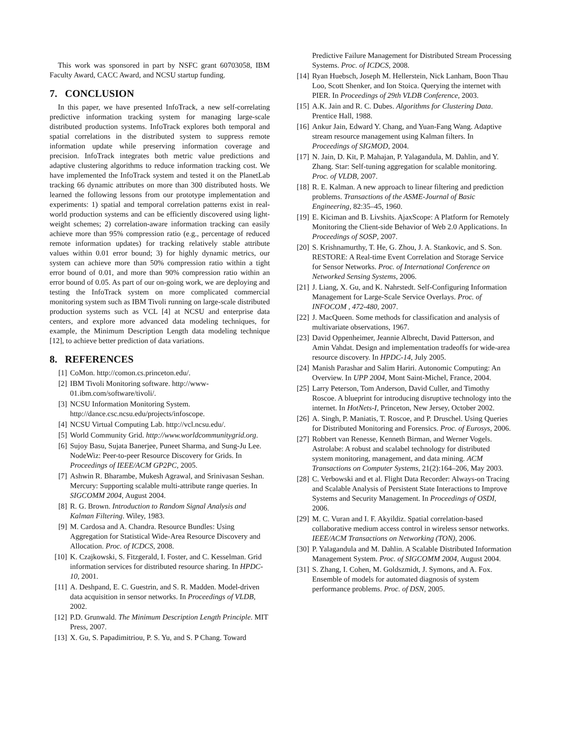This work was sponsored in part by NSFC grant 60703058, IBM Faculty Award, CACC Award, and NCSU startup funding.
7. CONCLUSION
In this paper, we have presented InfoTrack, a new self-correlating predictive information tracking system for managing large-scale distributed production systems. InfoTrack explores both temporal and spatial correlations in the distributed system to suppress remote information update while preserving information coverage and precision. InfoTrack integrates both metric value predictions and adaptive clustering algorithms to reduce information tracking cost. We have implemented the InfoTrack system and tested it on the PlanetLab tracking 66 dynamic attributes on more than 300 distributed hosts. We learned the following lessons from our prototype implementation and experiments: 1) spatial and temporal correlation patterns exist in real-world production systems and can be efficiently discovered using light-weight schemes; 2) correlation-aware information tracking can easily achieve more than 95% compression ratio (e.g., percentage of reduced remote information updates) for tracking relatively stable attribute values within 0.01 error bound; 3) for highly dynamic metrics, our system can achieve more than 50% compression ratio within a tight error bound of 0.01, and more than 90% compression ratio within an error bound of 0.05. As part of our on-going work, we are deploying and testing the InfoTrack system on more complicated commercial monitoring system such as IBM Tivoli running on large-scale distributed production systems such as VCL [4] at NCSU and enterprise data centers, and explore more advanced data modeling techniques, for example, the Minimum Description Length data modeling technique [12], to achieve better prediction of data variations.
8. REFERENCES
[1] CoMon. http://comon.cs.princeton.edu/.
[2] IBM Tivoli Monitoring software. http://www-01.ibm.com/software/tivoli/.
[3] NCSU Information Monitoring System. http://dance.csc.ncsu.edu/projects/infoscope.
[4] NCSU Virtual Computing Lab. http://vcl.ncsu.edu/.
[5] World Community Grid. http://www.worldcommunitygrid.org.
[6] Sujoy Basu, Sujata Banerjee, Puneet Sharma, and Sung-Ju Lee. NodeWiz: Peer-to-peer Resource Discovery for Grids. In Proceedings of IEEE/ACM GP2PC, 2005.
[7] Ashwin R. Bharambe, Mukesh Agrawal, and Srinivasan Seshan. Mercury: Supporting scalable multi-attribute range queries. In SIGCOMM 2004, August 2004.
[8] R. G. Brown. Introduction to Random Signal Analysis and Kalman Filtering. Wiley, 1983.
[9] M. Cardosa and A. Chandra. Resource Bundles: Using Aggregation for Statistical Wide-Area Resource Discovery and Allocation. Proc. of ICDCS, 2008.
[10] K. Czajkowski, S. Fitzgerald, I. Foster, and C. Kesselman. Grid information services for distributed resource sharing. In HPDC-10, 2001.
[11] A. Deshpand, E. C. Guestrin, and S. R. Madden. Model-driven data acquisition in sensor networks. In Proceedings of VLDB, 2002.
[12] P.D. Grunwald. The Minimum Description Length Principle. MIT Press, 2007.
[13] X. Gu, S. Papadimitriou, P. S. Yu, and S. P Chang. Toward
Predictive Failure Management for Distributed Stream Processing Systems. Proc. of ICDCS, 2008.
[14] Ryan Huebsch, Joseph M. Hellerstein, Nick Lanham, Boon Thau Loo, Scott Shenker, and Ion Stoica. Querying the internet with PIER. In Proceedings of 29th VLDB Conference, 2003.
[15] A.K. Jain and R. C. Dubes. Algorithms for Clustering Data. Prentice Hall, 1988.
[16] Ankur Jain, Edward Y. Chang, and Yuan-Fang Wang. Adaptive stream resource management using Kalman filters. In Proceedings of SIGMOD, 2004.
[17] N. Jain, D. Kit, P. Mahajan, P. Yalagandula, M. Dahlin, and Y. Zhang. Star: Self-tuning aggregation for scalable monitoring. Proc. of VLDB, 2007.
[18] R. E. Kalman. A new approach to linear filtering and prediction problems. Transactions of the ASME-Journal of Basic Engineering, 82:35–45, 1960.
[19] E. Kiciman and B. Livshits. AjaxScope: A Platform for Remotely Monitoring the Client-side Behavior of Web 2.0 Applications. In Proceedings of SOSP, 2007.
[20] S. Krishnamurthy, T. He, G. Zhou, J. A. Stankovic, and S. Son. RESTORE: A Real-time Event Correlation and Storage Service for Sensor Networks. Proc. of International Conference on Networked Sensing Systems, 2006.
[21] J. Liang, X. Gu, and K. Nahrstedt. Self-Configuring Information Management for Large-Scale Service Overlays. Proc. of INFOCOM , 472-480, 2007.
[22] J. MacQueen. Some methods for classification and analysis of multivariate observations, 1967.
[23] David Oppenheimer, Jeannie Albrecht, David Patterson, and Amin Vahdat. Design and implementation tradeoffs for wide-area resource discovery. In HPDC-14, July 2005.
[24] Manish Parashar and Salim Hariri. Autonomic Computing: An Overview. In UPP 2004, Mont Saint-Michel, France, 2004.
[25] Larry Peterson, Tom Anderson, David Culler, and Timothy Roscoe. A blueprint for introducing disruptive technology into the internet. In HotNets-I, Princeton, New Jersey, October 2002.
[26] A. Singh, P. Maniatis, T. Roscoe, and P. Druschel. Using Queries for Distributed Monitoring and Forensics. Proc. of Eurosys, 2006.
[27] Robbert van Renesse, Kenneth Birman, and Werner Vogels. Astrolabe: A robust and scalabel technology for distributed system monitoring, management, and data mining. ACM Transactions on Computer Systems, 21(2):164–206, May 2003.
[28] C. Verbowski and et al. Flight Data Recorder: Always-on Tracing and Scalable Analysis of Persistent State Interactions to Improve Systems and Security Management. In Proceedings of OSDI, 2006.
[29] M. C. Vuran and I. F. Akyildiz. Spatial correlation-based collaborative medium access control in wireless sensor networks. IEEE/ACM Transactions on Networking (TON), 2006.
[30] P. Yalagandula and M. Dahlin. A Scalable Distributed Information Management System. Proc. of SIGCOMM 2004, August 2004.
[31] S. Zhang, I. Cohen, M. Goldszmidt, J. Symons, and A. Fox. Ensemble of models for automated diagnosis of system performance problems. Proc. of DSN, 2005.